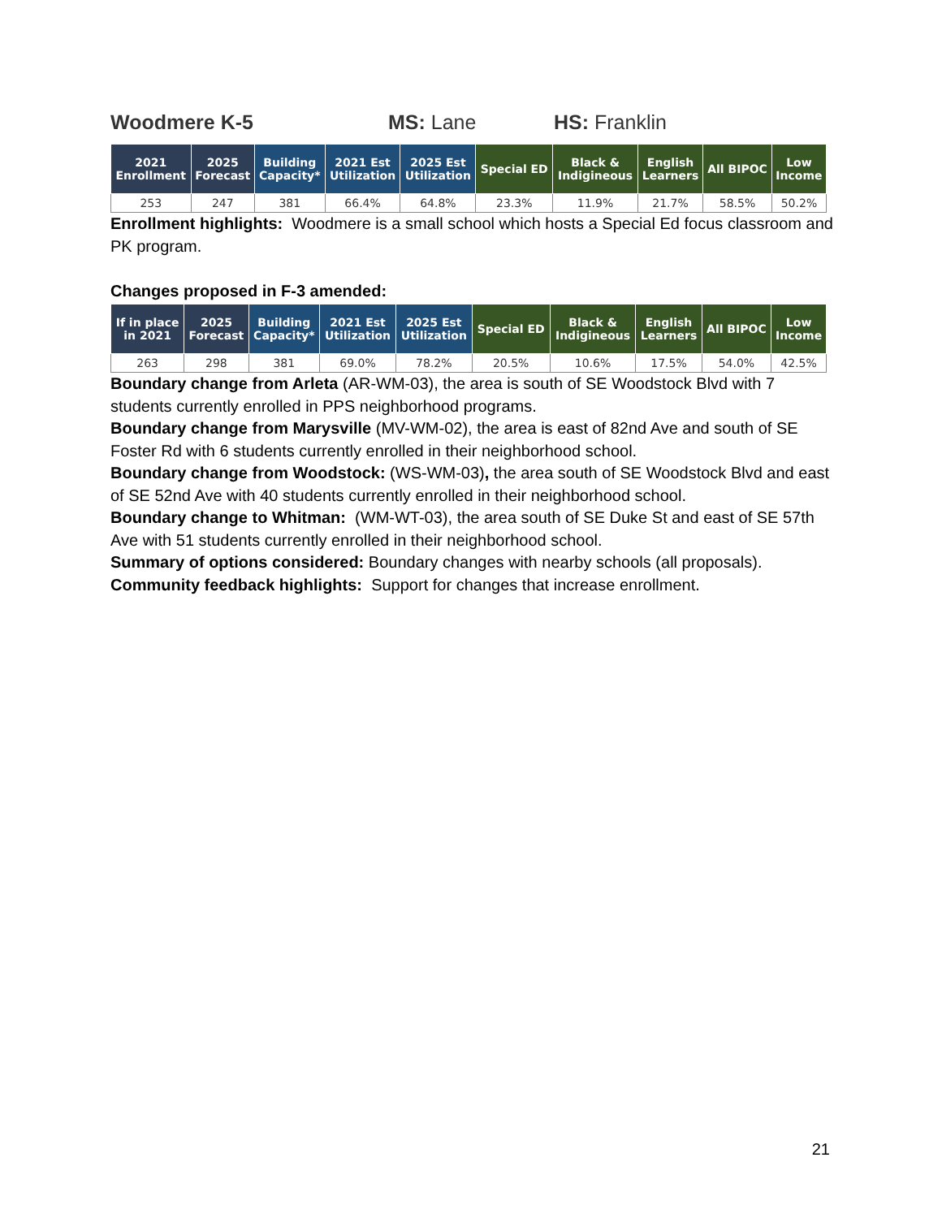Woodmere K-5 MS: Lane HS: Franklin
| 2021 Enrollment | 2025 Forecast | Building Capacity* | 2021 Est Utilization | 2025 Est Utilization | Special ED | Black & Indigineous | English Learners | All BIPOC | Low Income |
| --- | --- | --- | --- | --- | --- | --- | --- | --- | --- |
| 253 | 247 | 381 | 66.4% | 64.8% | 23.3% | 11.9% | 21.7% | 58.5% | 50.2% |
Enrollment highlights: Woodmere is a small school which hosts a Special Ed focus classroom and PK program.
Changes proposed in F-3 amended:
| If in place in 2021 | 2025 Forecast | Building Capacity* | 2021 Est Utilization | 2025 Est Utilization | Special ED | Black & Indigineous | English Learners | All BIPOC | Low Income |
| --- | --- | --- | --- | --- | --- | --- | --- | --- | --- |
| 263 | 298 | 381 | 69.0% | 78.2% | 20.5% | 10.6% | 17.5% | 54.0% | 42.5% |
Boundary change from Arleta (AR-WM-03), the area is south of SE Woodstock Blvd with 7 students currently enrolled in PPS neighborhood programs.
Boundary change from Marysville (MV-WM-02), the area is east of 82nd Ave and south of SE Foster Rd with 6 students currently enrolled in their neighborhood school.
Boundary change from Woodstock: (WS-WM-03), the area south of SE Woodstock Blvd and east of SE 52nd Ave with 40 students currently enrolled in their neighborhood school.
Boundary change to Whitman: (WM-WT-03), the area south of SE Duke St and east of SE 57th Ave with 51 students currently enrolled in their neighborhood school.
Summary of options considered: Boundary changes with nearby schools (all proposals).
Community feedback highlights: Support for changes that increase enrollment.
21